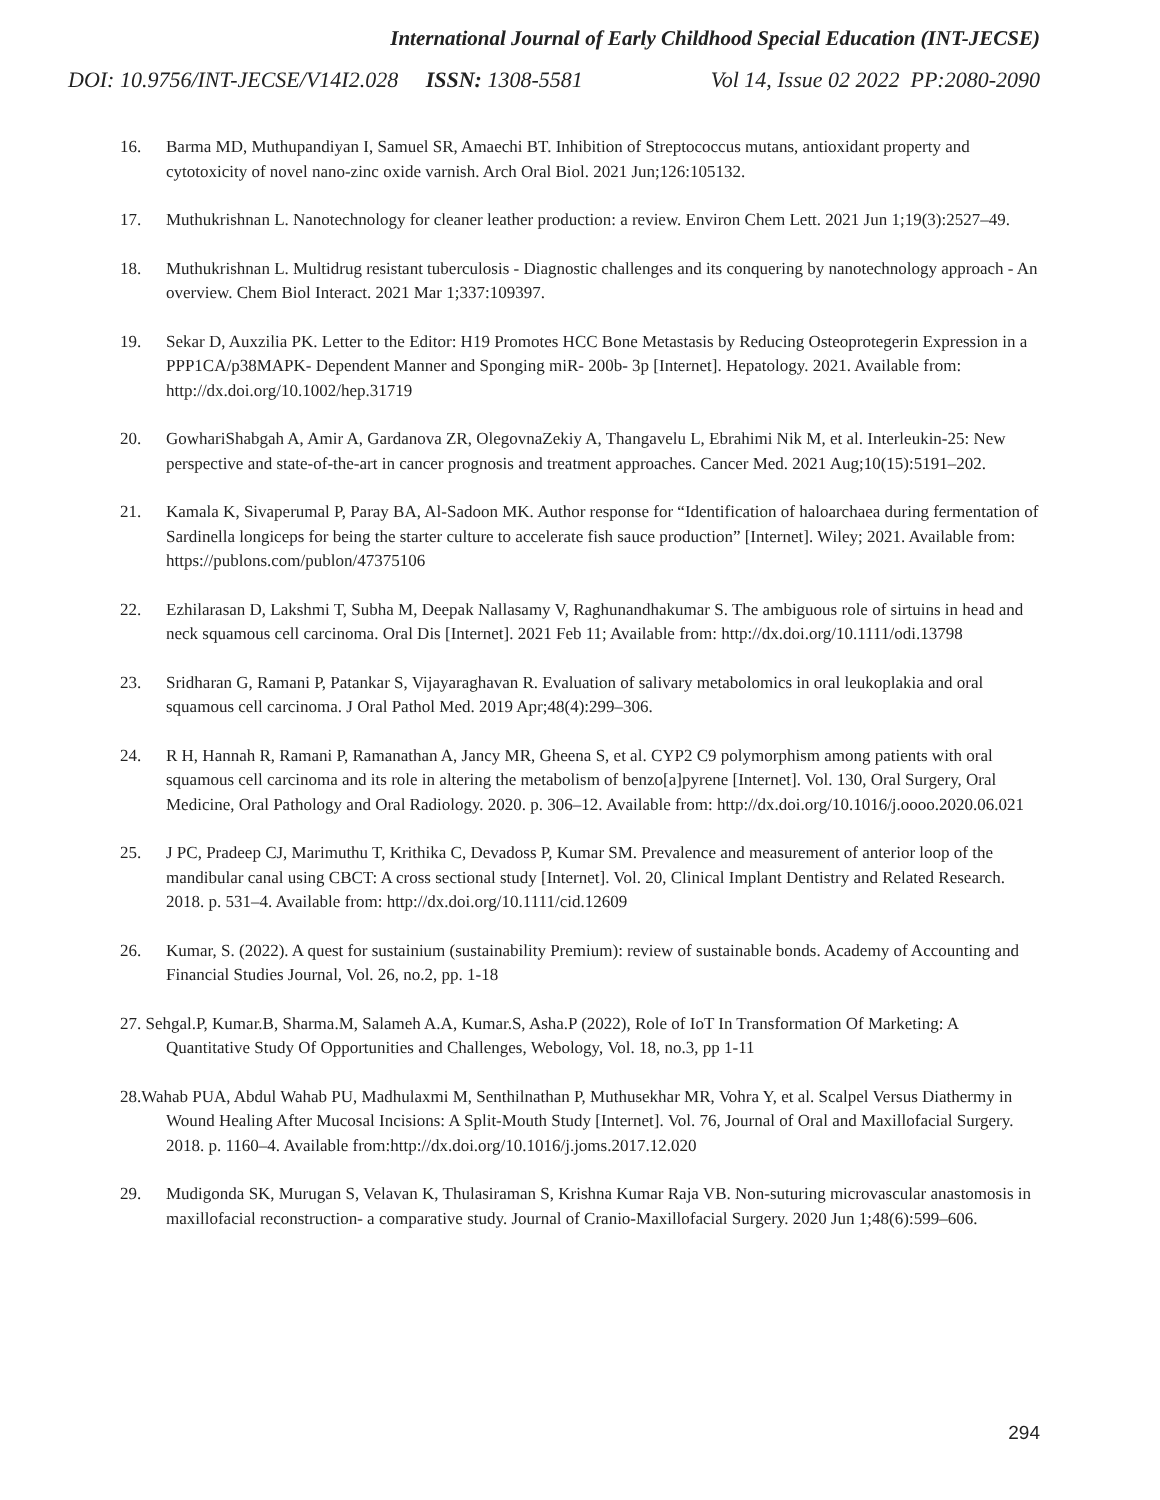International Journal of Early Childhood Special Education (INT-JECSE)
DOI: 10.9756/INT-JECSE/V14I2.028 ISSN: 1308-5581 Vol 14, Issue 02 2022 PP:2080-2090
16. Barma MD, Muthupandiyan I, Samuel SR, Amaechi BT. Inhibition of Streptococcus mutans, antioxidant property and cytotoxicity of novel nano-zinc oxide varnish. Arch Oral Biol. 2021 Jun;126:105132.
17. Muthukrishnan L. Nanotechnology for cleaner leather production: a review. Environ Chem Lett. 2021 Jun 1;19(3):2527–49.
18. Muthukrishnan L. Multidrug resistant tuberculosis - Diagnostic challenges and its conquering by nanotechnology approach - An overview. Chem Biol Interact. 2021 Mar 1;337:109397.
19. Sekar D, Auxzilia PK. Letter to the Editor: H19 Promotes HCC Bone Metastasis by Reducing Osteoprotegerin Expression in a PPP1CA/p38MAPK‐ Dependent Manner and Sponging miR‐ 200b‐ 3p [Internet]. Hepatology. 2021. Available from: http://dx.doi.org/10.1002/hep.31719
20. GowhariShabgah A, Amir A, Gardanova ZR, OlegovnaZekiy A, Thangavelu L, Ebrahimi Nik M, et al. Interleukin-25: New perspective and state-of-the-art in cancer prognosis and treatment approaches. Cancer Med. 2021 Aug;10(15):5191–202.
21. Kamala K, Sivaperumal P, Paray BA, Al-Sadoon MK. Author response for “Identification of haloarchaea during fermentation of Sardinella longiceps for being the starter culture to accelerate fish sauce production” [Internet]. Wiley; 2021. Available from: https://publons.com/publon/47375106
22. Ezhilarasan D, Lakshmi T, Subha M, Deepak Nallasamy V, Raghunandhakumar S. The ambiguous role of sirtuins in head and neck squamous cell carcinoma. Oral Dis [Internet]. 2021 Feb 11; Available from: http://dx.doi.org/10.1111/odi.13798
23. Sridharan G, Ramani P, Patankar S, Vijayaraghavan R. Evaluation of salivary metabolomics in oral leukoplakia and oral squamous cell carcinoma. J Oral Pathol Med. 2019 Apr;48(4):299–306.
24. R H, Hannah R, Ramani P, Ramanathan A, Jancy MR, Gheena S, et al. CYP2 C9 polymorphism among patients with oral squamous cell carcinoma and its role in altering the metabolism of benzo[a]pyrene [Internet]. Vol. 130, Oral Surgery, Oral Medicine, Oral Pathology and Oral Radiology. 2020. p. 306–12. Available from: http://dx.doi.org/10.1016/j.oooo.2020.06.021
25. J PC, Pradeep CJ, Marimuthu T, Krithika C, Devadoss P, Kumar SM. Prevalence and measurement of anterior loop of the mandibular canal using CBCT: A cross sectional study [Internet]. Vol. 20, Clinical Implant Dentistry and Related Research. 2018. p. 531–4. Available from: http://dx.doi.org/10.1111/cid.12609
26. Kumar, S. (2022). A quest for sustainium (sustainability Premium): review of sustainable bonds. Academy of Accounting and Financial Studies Journal, Vol. 26, no.2, pp. 1-18
27. Sehgal.P, Kumar.B, Sharma.M, Salameh A.A, Kumar.S, Asha.P (2022), Role of IoT In Transformation Of Marketing: A Quantitative Study Of Opportunities and Challenges, Webology, Vol. 18, no.3, pp 1-11
28.Wahab PUA, Abdul Wahab PU, Madhulaxmi M, Senthilnathan P, Muthusekhar MR, Vohra Y, et al. Scalpel Versus Diathermy in Wound Healing After Mucosal Incisions: A Split-Mouth Study [Internet]. Vol. 76, Journal of Oral and Maxillofacial Surgery. 2018. p. 1160–4. Available from:http://dx.doi.org/10.1016/j.joms.2017.12.020
29. Mudigonda SK, Murugan S, Velavan K, Thulasiraman S, Krishna Kumar Raja VB. Non-suturing microvascular anastomosis in maxillofacial reconstruction- a comparative study. Journal of Cranio-Maxillofacial Surgery. 2020 Jun 1;48(6):599–606.
294